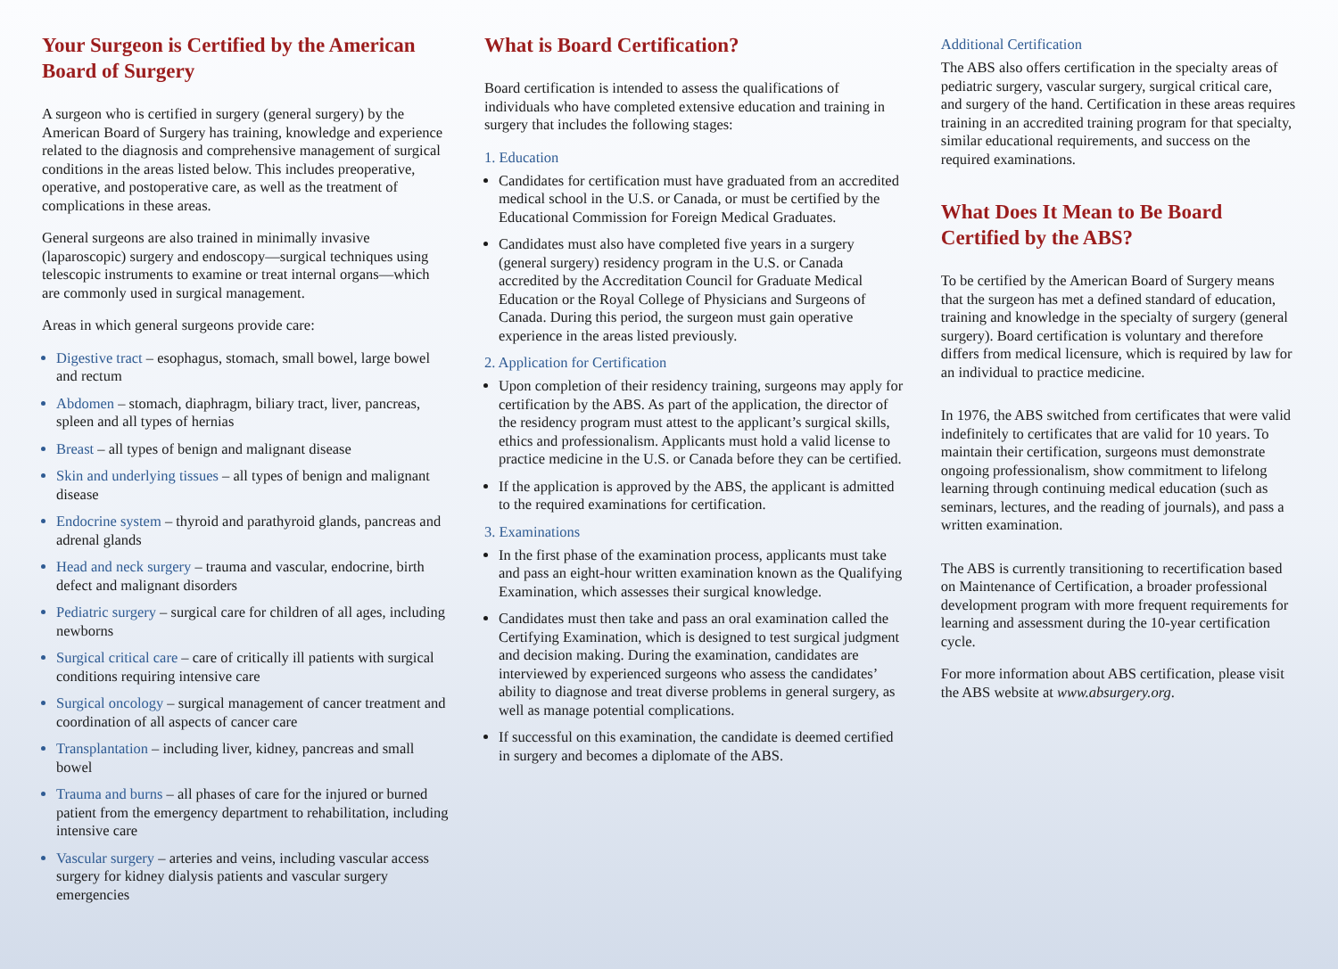Your Surgeon is Certified by the American Board of Surgery
A surgeon who is certified in surgery (general surgery) by the American Board of Surgery has training, knowledge and experience related to the diagnosis and comprehensive management of surgical conditions in the areas listed below. This includes preoperative, operative, and postoperative care, as well as the treatment of complications in these areas.
General surgeons are also trained in minimally invasive (laparoscopic) surgery and endoscopy—surgical techniques using telescopic instruments to examine or treat internal organs—which are commonly used in surgical management.
Areas in which general surgeons provide care:
Digestive tract – esophagus, stomach, small bowel, large bowel and rectum
Abdomen – stomach, diaphragm, biliary tract, liver, pancreas, spleen and all types of hernias
Breast – all types of benign and malignant disease
Skin and underlying tissues – all types of benign and malignant disease
Endocrine system – thyroid and parathyroid glands, pancreas and adrenal glands
Head and neck surgery – trauma and vascular, endocrine, birth defect and malignant disorders
Pediatric surgery – surgical care for children of all ages, including newborns
Surgical critical care – care of critically ill patients with surgical conditions requiring intensive care
Surgical oncology – surgical management of cancer treatment and coordination of all aspects of cancer care
Transplantation – including liver, kidney, pancreas and small bowel
Trauma and burns – all phases of care for the injured or burned patient from the emergency department to rehabilitation, including intensive care
Vascular surgery – arteries and veins, including vascular access surgery for kidney dialysis patients and vascular surgery emergencies
What is Board Certification?
Board certification is intended to assess the qualifications of individuals who have completed extensive education and training in surgery that includes the following stages:
1. Education
Candidates for certification must have graduated from an accredited medical school in the U.S. or Canada, or must be certified by the Educational Commission for Foreign Medical Graduates.
Candidates must also have completed five years in a surgery (general surgery) residency program in the U.S. or Canada accredited by the Accreditation Council for Graduate Medical Education or the Royal College of Physicians and Surgeons of Canada. During this period, the surgeon must gain operative experience in the areas listed previously.
2. Application for Certification
Upon completion of their residency training, surgeons may apply for certification by the ABS. As part of the application, the director of the residency program must attest to the applicant’s surgical skills, ethics and professionalism. Applicants must hold a valid license to practice medicine in the U.S. or Canada before they can be certified.
If the application is approved by the ABS, the applicant is admitted to the required examinations for certification.
3. Examinations
In the first phase of the examination process, applicants must take and pass an eight-hour written examination known as the Qualifying Examination, which assesses their surgical knowledge.
Candidates must then take and pass an oral examination called the Certifying Examination, which is designed to test surgical judgment and decision making. During the examination, candidates are interviewed by experienced surgeons who assess the candidates’ ability to diagnose and treat diverse problems in general surgery, as well as manage potential complications.
If successful on this examination, the candidate is deemed certified in surgery and becomes a diplomate of the ABS.
Additional Certification
The ABS also offers certification in the specialty areas of pediatric surgery, vascular surgery, surgical critical care, and surgery of the hand. Certification in these areas requires training in an accredited training program for that specialty, similar educational requirements, and success on the required examinations.
What Does It Mean to Be Board Certified by the ABS?
To be certified by the American Board of Surgery means that the surgeon has met a defined standard of education, training and knowledge in the specialty of surgery (general surgery). Board certification is voluntary and therefore differs from medical licensure, which is required by law for an individual to practice medicine.
In 1976, the ABS switched from certificates that were valid indefinitely to certificates that are valid for 10 years. To maintain their certification, surgeons must demonstrate ongoing professionalism, show commitment to lifelong learning through continuing medical education (such as seminars, lectures, and the reading of journals), and pass a written examination.
The ABS is currently transitioning to recertification based on Maintenance of Certification, a broader professional development program with more frequent requirements for learning and assessment during the 10-year certification cycle.
For more information about ABS certification, please visit the ABS website at www.absurgery.org.